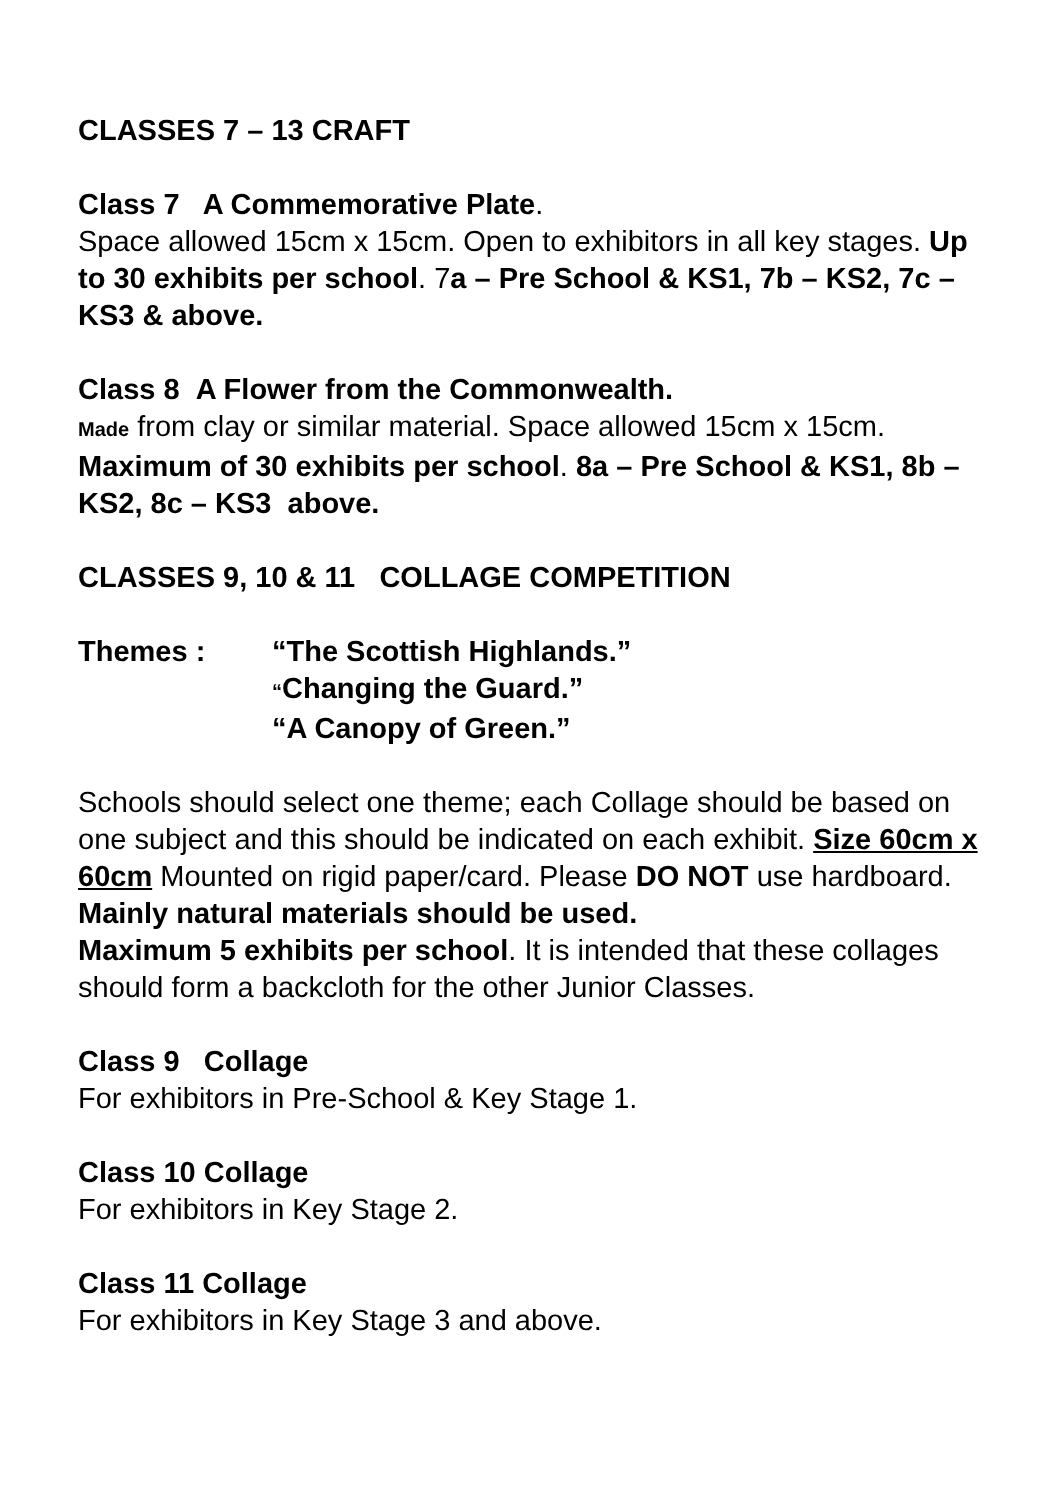CLASSES 7 – 13 CRAFT
Class 7 A Commemorative Plate.
Space allowed 15cm x 15cm. Open to exhibitors in all key stages. Up to 30 exhibits per school. 7a – Pre School & KS1, 7b – KS2, 7c – KS3 & above.
Class 8 A Flower from the Commonwealth.
Made from clay or similar material. Space allowed 15cm x 15cm. Maximum of 30 exhibits per school. 8a – Pre School & KS1, 8b – KS2, 8c – KS3 above.
CLASSES 9, 10 & 11 COLLAGE COMPETITION
Themes : “The Scottish Highlands.”
“Changing the Guard.”
“A Canopy of Green.”
Schools should select one theme; each Collage should be based on one subject and this should be indicated on each exhibit. Size 60cm x 60cm Mounted on rigid paper/card. Please DO NOT use hardboard. Mainly natural materials should be used.
Maximum 5 exhibits per school. It is intended that these collages should form a backcloth for the other Junior Classes.
Class 9 Collage
For exhibitors in Pre-School & Key Stage 1.
Class 10 Collage
For exhibitors in Key Stage 2.
Class 11 Collage
For exhibitors in Key Stage 3 and above.